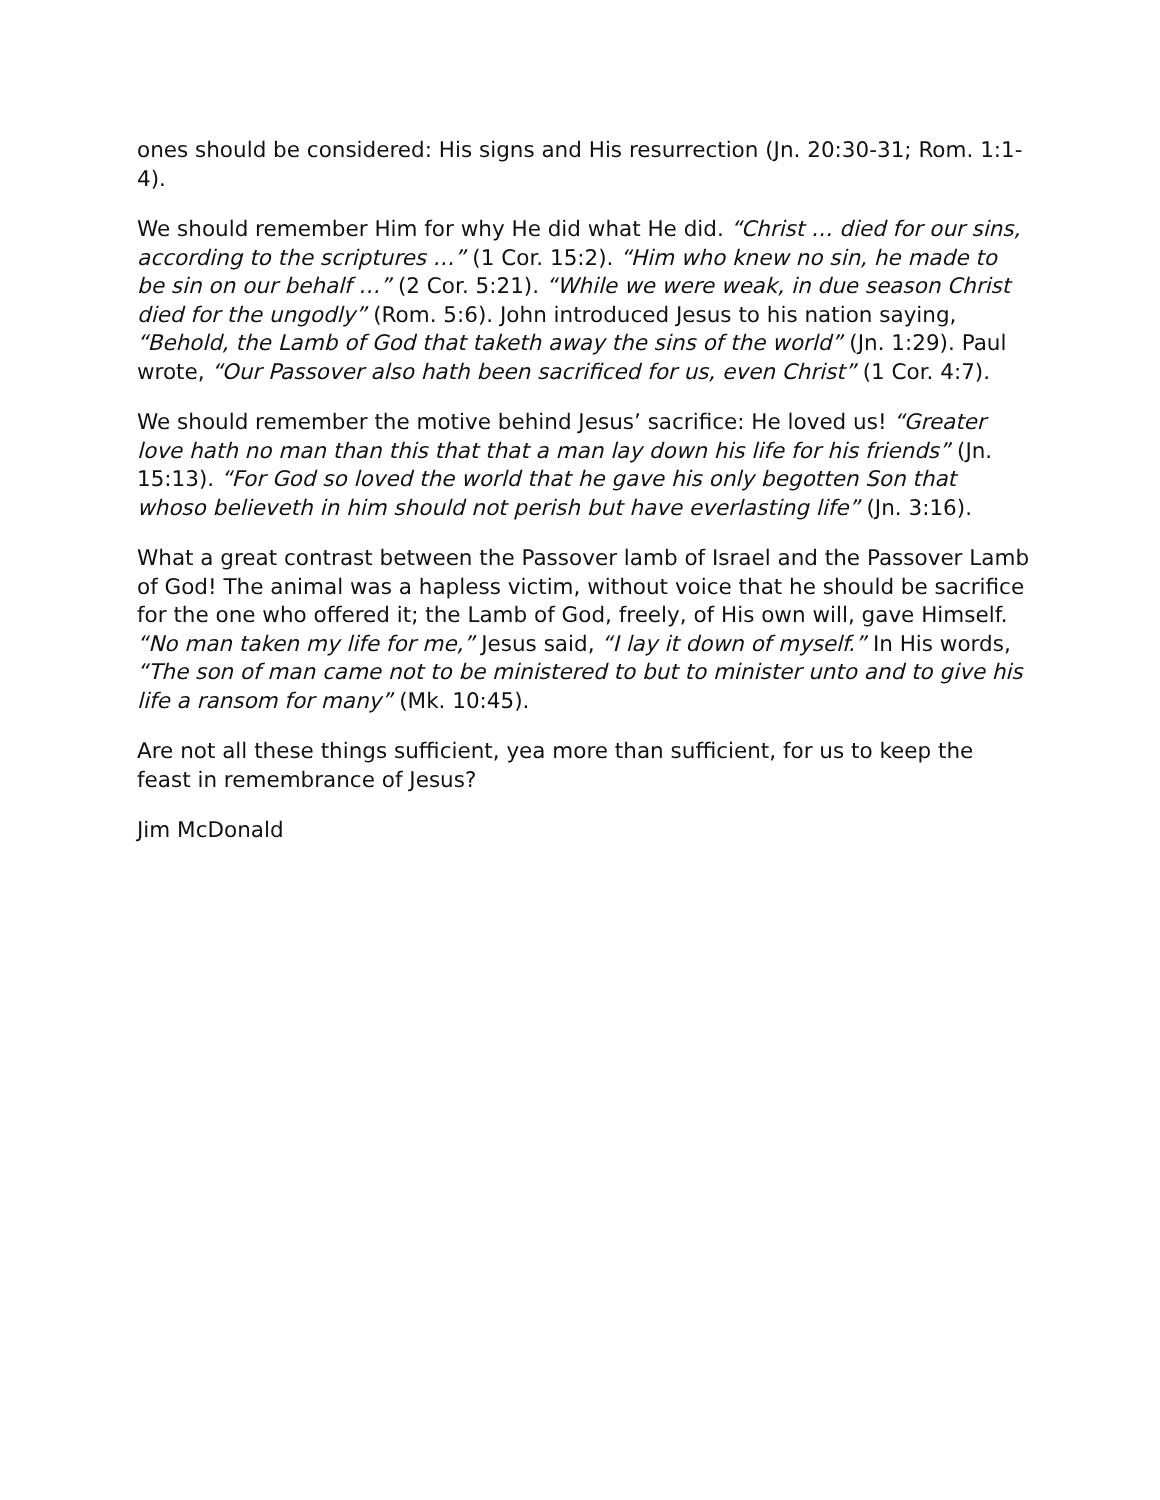ones should be considered: His signs and His resurrection (Jn. 20:30-31; Rom. 1:1-4).
We should remember Him for why He did what He did. “Christ … died for our sins, according to the scriptures …” (1 Cor. 15:2). “Him who knew no sin, he made to be sin on our behalf …” (2 Cor. 5:21). “While we were weak, in due season Christ died for the ungodly” (Rom. 5:6). John introduced Jesus to his nation saying, “Behold, the Lamb of God that taketh away the sins of the world” (Jn. 1:29). Paul wrote, “Our Passover also hath been sacrificed for us, even Christ” (1 Cor. 4:7).
We should remember the motive behind Jesus’ sacrifice: He loved us! “Greater love hath no man than this that that a man lay down his life for his friends” (Jn. 15:13). “For God so loved the world that he gave his only begotten Son that whoso believeth in him should not perish but have everlasting life” (Jn. 3:16).
What a great contrast between the Passover lamb of Israel and the Passover Lamb of God! The animal was a hapless victim, without voice that he should be sacrifice for the one who offered it; the Lamb of God, freely, of His own will, gave Himself. “No man taken my life for me,” Jesus said, “I lay it down of myself.” In His words, “The son of man came not to be ministered to but to minister unto and to give his life a ransom for many” (Mk. 10:45).
Are not all these things sufficient, yea more than sufficient, for us to keep the feast in remembrance of Jesus?
Jim McDonald